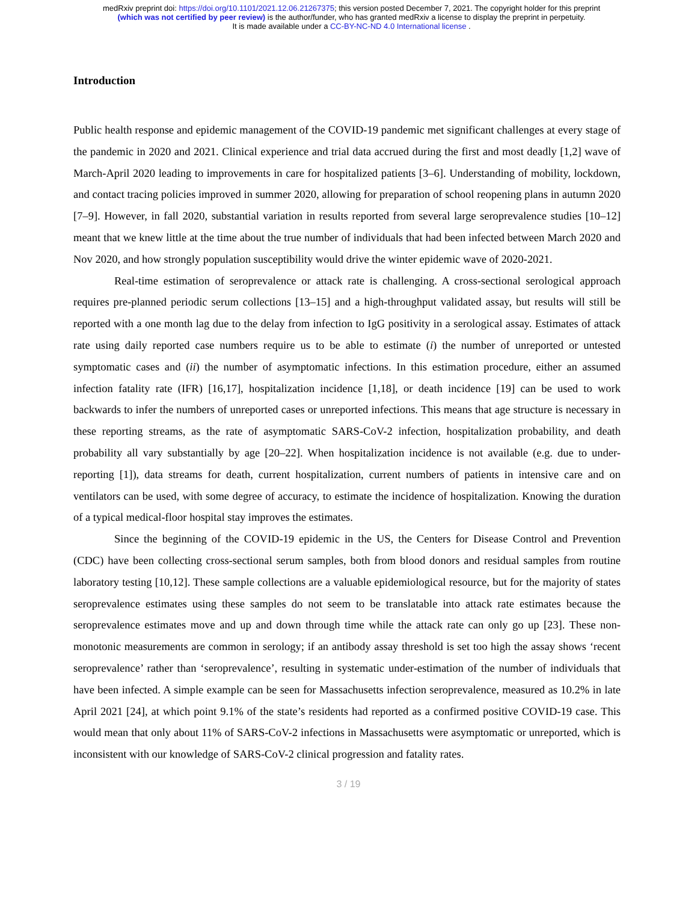medRxiv preprint doi: https://doi.org/10.1101/2021.12.06.21267375; this version posted December 7, 2021. The copyright holder for this preprint
(which was not certified by peer review) is the author/funder, who has granted medRxiv a license to display the preprint in perpetuity.
It is made available under a CC-BY-NC-ND 4.0 International license .
Introduction
Public health response and epidemic management of the COVID-19 pandemic met significant challenges at every stage of the pandemic in 2020 and 2021. Clinical experience and trial data accrued during the first and most deadly [1,2] wave of March-April 2020 leading to improvements in care for hospitalized patients [3–6]. Understanding of mobility, lockdown, and contact tracing policies improved in summer 2020, allowing for preparation of school reopening plans in autumn 2020 [7–9]. However, in fall 2020, substantial variation in results reported from several large seroprevalence studies [10–12] meant that we knew little at the time about the true number of individuals that had been infected between March 2020 and Nov 2020, and how strongly population susceptibility would drive the winter epidemic wave of 2020-2021.
Real-time estimation of seroprevalence or attack rate is challenging. A cross-sectional serological approach requires pre-planned periodic serum collections [13–15] and a high-throughput validated assay, but results will still be reported with a one month lag due to the delay from infection to IgG positivity in a serological assay. Estimates of attack rate using daily reported case numbers require us to be able to estimate (i) the number of unreported or untested symptomatic cases and (ii) the number of asymptomatic infections. In this estimation procedure, either an assumed infection fatality rate (IFR) [16,17], hospitalization incidence [1,18], or death incidence [19] can be used to work backwards to infer the numbers of unreported cases or unreported infections. This means that age structure is necessary in these reporting streams, as the rate of asymptomatic SARS-CoV-2 infection, hospitalization probability, and death probability all vary substantially by age [20–22]. When hospitalization incidence is not available (e.g. due to under-reporting [1]), data streams for death, current hospitalization, current numbers of patients in intensive care and on ventilators can be used, with some degree of accuracy, to estimate the incidence of hospitalization. Knowing the duration of a typical medical-floor hospital stay improves the estimates.
Since the beginning of the COVID-19 epidemic in the US, the Centers for Disease Control and Prevention (CDC) have been collecting cross-sectional serum samples, both from blood donors and residual samples from routine laboratory testing [10,12]. These sample collections are a valuable epidemiological resource, but for the majority of states seroprevalence estimates using these samples do not seem to be translatable into attack rate estimates because the seroprevalence estimates move and up and down through time while the attack rate can only go up [23]. These non-monotonic measurements are common in serology; if an antibody assay threshold is set too high the assay shows ‘recent seroprevalence’ rather than ‘seroprevalence’, resulting in systematic under-estimation of the number of individuals that have been infected. A simple example can be seen for Massachusetts infection seroprevalence, measured as 10.2% in late April 2021 [24], at which point 9.1% of the state’s residents had reported as a confirmed positive COVID-19 case. This would mean that only about 11% of SARS-CoV-2 infections in Massachusetts were asymptomatic or unreported, which is inconsistent with our knowledge of SARS-CoV-2 clinical progression and fatality rates.
3 / 19